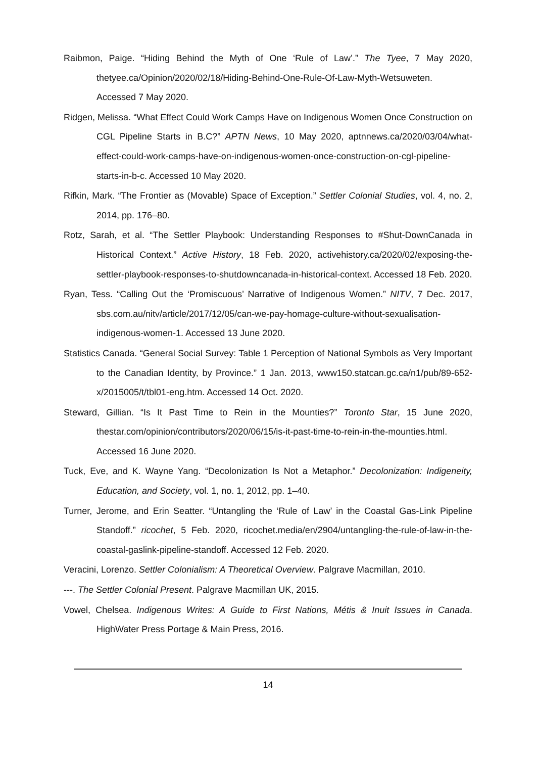Raibmon, Paige. “Hiding Behind the Myth of One ‘Rule of Law’.” The Tyee, 7 May 2020, thetyee.ca/Opinion/2020/02/18/Hiding-Behind-One-Rule-Of-Law-Myth-Wetsuweten. Accessed 7 May 2020.
Ridgen, Melissa. “What Effect Could Work Camps Have on Indigenous Women Once Construction on CGL Pipeline Starts in B.C?” APTN News, 10 May 2020, aptnnews.ca/2020/03/04/what-effect-could-work-camps-have-on-indigenous-women-once-construction-on-cgl-pipeline-starts-in-b-c. Accessed 10 May 2020.
Rifkin, Mark. “The Frontier as (Movable) Space of Exception.” Settler Colonial Studies, vol. 4, no. 2, 2014, pp. 176–80.
Rotz, Sarah, et al. “The Settler Playbook: Understanding Responses to #Shut-DownCanada in Historical Context.” Active History, 18 Feb. 2020, activehistory.ca/2020/02/exposing-the-settler-playbook-responses-to-shutdowncanada-in-historical-context. Accessed 18 Feb. 2020.
Ryan, Tess. “Calling Out the ‘Promiscuous’ Narrative of Indigenous Women.” NITV, 7 Dec. 2017, sbs.com.au/nitv/article/2017/12/05/can-we-pay-homage-culture-without-sexualisation-indigenous-women-1. Accessed 13 June 2020.
Statistics Canada. “General Social Survey: Table 1 Perception of National Symbols as Very Important to the Canadian Identity, by Province.” 1 Jan. 2013, www150.statcan.gc.ca/n1/pub/89-652-x/2015005/t/tbl01-eng.htm. Accessed 14 Oct. 2020.
Steward, Gillian. “Is It Past Time to Rein in the Mounties?” Toronto Star, 15 June 2020, thestar.com/opinion/contributors/2020/06/15/is-it-past-time-to-rein-in-the-mounties.html. Accessed 16 June 2020.
Tuck, Eve, and K. Wayne Yang. “Decolonization Is Not a Metaphor.” Decolonization: Indigeneity, Education, and Society, vol. 1, no. 1, 2012, pp. 1–40.
Turner, Jerome, and Erin Seatter. “Untangling the ‘Rule of Law’ in the Coastal Gas-Link Pipeline Standoff.” ricochet, 5 Feb. 2020, ricochet.media/en/2904/untangling-the-rule-of-law-in-the-coastal-gaslink-pipeline-standoff. Accessed 12 Feb. 2020.
Veracini, Lorenzo. Settler Colonialism: A Theoretical Overview. Palgrave Macmillan, 2010.
---. The Settler Colonial Present. Palgrave Macmillan UK, 2015.
Vowel, Chelsea. Indigenous Writes: A Guide to First Nations, Métis & Inuit Issues in Canada. HighWater Press Portage & Main Press, 2016.
14